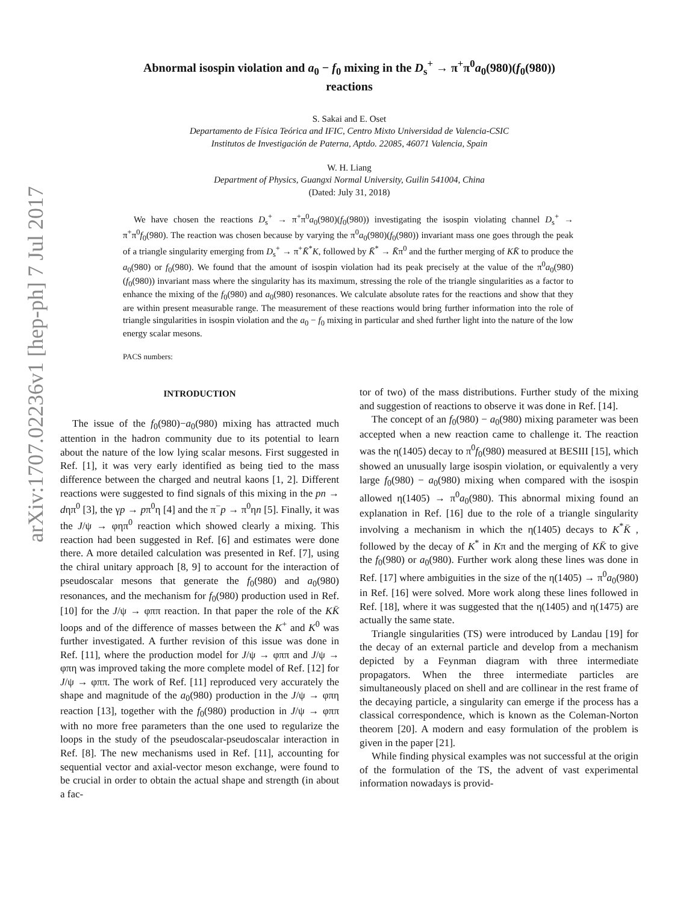arXiv:1707.02236v1 [hep-ph] 7 Jul 2017
Abnormal isospin violation and a<sub>0</sub> − f<sub>0</sub> mixing in the D<sub>s</sub><sup>+</sup> → π<sup>+</sup>π<sup>0</sup>a<sub>0</sub>(980)(f<sub>0</sub>(980))
reactions
S. Sakai and E. Oset
Departamento de Física Teórica and IFIC, Centro Mixto Universidad de Valencia-CSIC
Institutos de Investigación de Paterna, Aptdo. 22085, 46071 Valencia, Spain
W. H. Liang
Department of Physics, Guangxi Normal University, Guilin 541004, China
(Dated: July 31, 2018)
We have chosen the reactions D<sub>s</sub><sup>+</sup> → π<sup>+</sup>π<sup>0</sup>a<sub>0</sub>(980)(f<sub>0</sub>(980)) investigating the isospin violating channel D<sub>s</sub><sup>+</sup> → π<sup>+</sup>π<sup>0</sup>f<sub>0</sub>(980). The reaction was chosen because by varying the π<sup>0</sup>a<sub>0</sub>(980)(f<sub>0</sub>(980)) invariant mass one goes through the peak of a triangle singularity emerging from D<sub>s</sub><sup>+</sup> → π<sup>+</sup>K̄<sup>*</sup>K, followed by K̄<sup>*</sup> → K̄π<sup>0</sup> and the further merging of KK̄ to produce the a<sub>0</sub>(980) or f<sub>0</sub>(980). We found that the amount of isospin violation had its peak precisely at the value of the π<sup>0</sup>a<sub>0</sub>(980)(f<sub>0</sub>(980)) invariant mass where the singularity has its maximum, stressing the role of the triangle singularities as a factor to enhance the mixing of the f<sub>0</sub>(980) and a<sub>0</sub>(980) resonances. We calculate absolute rates for the reactions and show that they are within present measurable range. The measurement of these reactions would bring further information into the role of triangle singularities in isospin violation and the a<sub>0</sub> − f<sub>0</sub> mixing in particular and shed further light into the nature of the low energy scalar mesons.
PACS numbers:
INTRODUCTION
The issue of the f<sub>0</sub>(980)−a<sub>0</sub>(980) mixing has attracted much attention in the hadron community due to its potential to learn about the nature of the low lying scalar mesons. First suggested in Ref. [1], it was very early identified as being tied to the mass difference between the charged and neutral kaons [1, 2]. Different reactions were suggested to find signals of this mixing in the pn → dηπ<sup>0</sup> [3], the γp → pπ<sup>0</sup>η [4] and the π<sup>−</sup>p → π<sup>0</sup>ηn [5]. Finally, it was the J/ψ → φηπ<sup>0</sup> reaction which showed clearly a mixing. This reaction had been suggested in Ref. [6] and estimates were done there. A more detailed calculation was presented in Ref. [7], using the chiral unitary approach [8, 9] to account for the interaction of pseudoscalar mesons that generate the f<sub>0</sub>(980) and a<sub>0</sub>(980) resonances, and the mechanism for f<sub>0</sub>(980) production used in Ref. [10] for the J/ψ → φππ reaction. In that paper the role of the KK̄ loops and of the difference of masses between the K<sup>+</sup> and K<sup>0</sup> was further investigated. A further revision of this issue was done in Ref. [11], where the production model for J/ψ → φππ and J/ψ → φπη was improved taking the more complete model of Ref. [12] for J/ψ → φππ. The work of Ref. [11] reproduced very accurately the shape and magnitude of the a<sub>0</sub>(980) production in the J/ψ → φπη reaction [13], together with the f<sub>0</sub>(980) production in J/ψ → φππ with no more free parameters than the one used to regularize the loops in the study of the pseudoscalar-pseudoscalar interaction in Ref. [8]. The new mechanisms used in Ref. [11], accounting for sequential vector and axial-vector meson exchange, were found to be crucial in order to obtain the actual shape and strength (in about a fac-
tor of two) of the mass distributions. Further study of the mixing and suggestion of reactions to observe it was done in Ref. [14].
The concept of an f<sub>0</sub>(980) − a<sub>0</sub>(980) mixing parameter was been accepted when a new reaction came to challenge it. The reaction was the η(1405) decay to π<sup>0</sup>f<sub>0</sub>(980) measured at BESIII [15], which showed an unusually large isospin violation, or equivalently a very large f<sub>0</sub>(980) − a<sub>0</sub>(980) mixing when compared with the isospin allowed η(1405) → π<sup>0</sup>a<sub>0</sub>(980). This abnormal mixing found an explanation in Ref. [16] due to the role of a triangle singularity involving a mechanism in which the η(1405) decays to K<sup>*</sup>K̄ , followed by the decay of K<sup>*</sup> in Kπ and the merging of KK̄ to give the f<sub>0</sub>(980) or a<sub>0</sub>(980). Further work along these lines was done in Ref. [17] where ambiguities in the size of the η(1405) → π<sup>0</sup>a<sub>0</sub>(980) in Ref. [16] were solved. More work along these lines followed in Ref. [18], where it was suggested that the η(1405) and η(1475) are actually the same state.
Triangle singularities (TS) were introduced by Landau [19] for the decay of an external particle and develop from a mechanism depicted by a Feynman diagram with three intermediate propagators. When the three intermediate particles are simultaneously placed on shell and are collinear in the rest frame of the decaying particle, a singularity can emerge if the process has a classical correspondence, which is known as the Coleman-Norton theorem [20]. A modern and easy formulation of the problem is given in the paper [21].
While finding physical examples was not successful at the origin of the formulation of the TS, the advent of vast experimental information nowadays is provid-